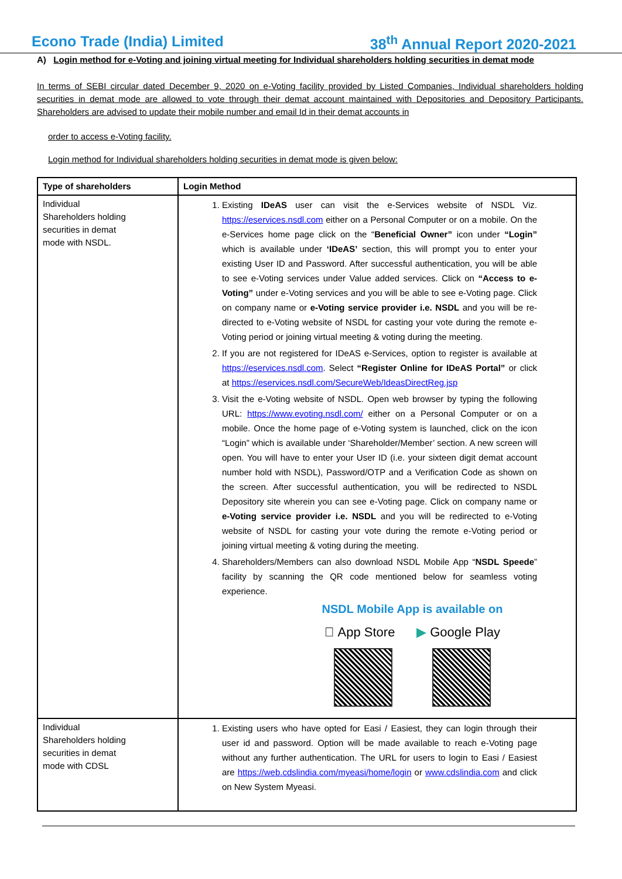Econo Trade (India) Limited 38<sup>th</sup> Annual Report 2020-2021
A) Login method for e-Voting and joining virtual meeting for Individual shareholders holding securities in demat mode
In terms of SEBI circular dated December 9, 2020 on e-Voting facility provided by Listed Companies, Individual shareholders holding securities in demat mode are allowed to vote through their demat account maintained with Depositories and Depository Participants. Shareholders are advised to update their mobile number and email Id in their demat accounts in
order to access e-Voting facility.
Login method for Individual shareholders holding securities in demat mode is given below:
| Type of shareholders | Login Method |
| --- | --- |
| Individual Shareholders holding securities in demat mode with NSDL. | 1. Existing IDeAS user can visit the e-Services website of NSDL Viz. https://eservices.nsdl.com either on a Personal Computer or on a mobile. On the e-Services home page click on the “ Beneficial Owner” icon under “Login” which is available under ‘IDeAS’ section, this will prompt you to enter your existing User ID and Password. After successful authentication, you will be able to see e-Voting services under Value added services. Click on “Access to e-Voting” under e-Voting services and you will be able to see e-Voting page. Click on company name or e-Voting service provider i.e. NSDL and you will be re-directed to e-Voting website of NSDL for casting your vote during the remote e-Voting period or joining virtual meeting & voting during the meeting. 2. If you are not registered for IDeAS e-Services, option to register is available at https://eservices.nsdl.com . Select “Register Online for IDeAS Portal” or click at https://eservices.nsdl.com/SecureWeb/IdeasDirectReg.jsp 3. Visit the e-Voting website of NSDL. Open web browser by typing the following URL: https://www.evoting.nsdl.com/ either on a Personal Computer or on a mobile. Once the home page of e-Voting system is launched, click on the icon “Login” which is available under ‘Shareholder/Member’ section. A new screen will open. You will have to enter your User ID (i.e. your sixteen digit demat account number hold with NSDL), Password/OTP and a Verification Code as shown on the screen. After successful authentication, you will be redirected to NSDL Depository site wherein you can see e-Voting page. Click on company name or e-Voting service provider i.e. NSDL and you will be redirected to e-Voting website of NSDL for casting your vote during the remote e-Voting period or joining virtual meeting & voting during the meeting. 4. Shareholders/Members can also download NSDL Mobile App “ NSDL Speede ” facility by scanning the QR code mentioned below for seamless voting experience. NSDL Mobile App is available on  App Store ▶ Google Play |
| Individual Shareholders holding securities in demat mode with CDSL | 1. Existing users who have opted for Easi / Easiest, they can login through their user id and password. Option will be made available to reach e-Voting page without any further authentication. The URL for users to login to Easi / Easiest are https://web.cdslindia.com/myeasi/home/login or www.cdslindia.com and click on New System Myeasi. |